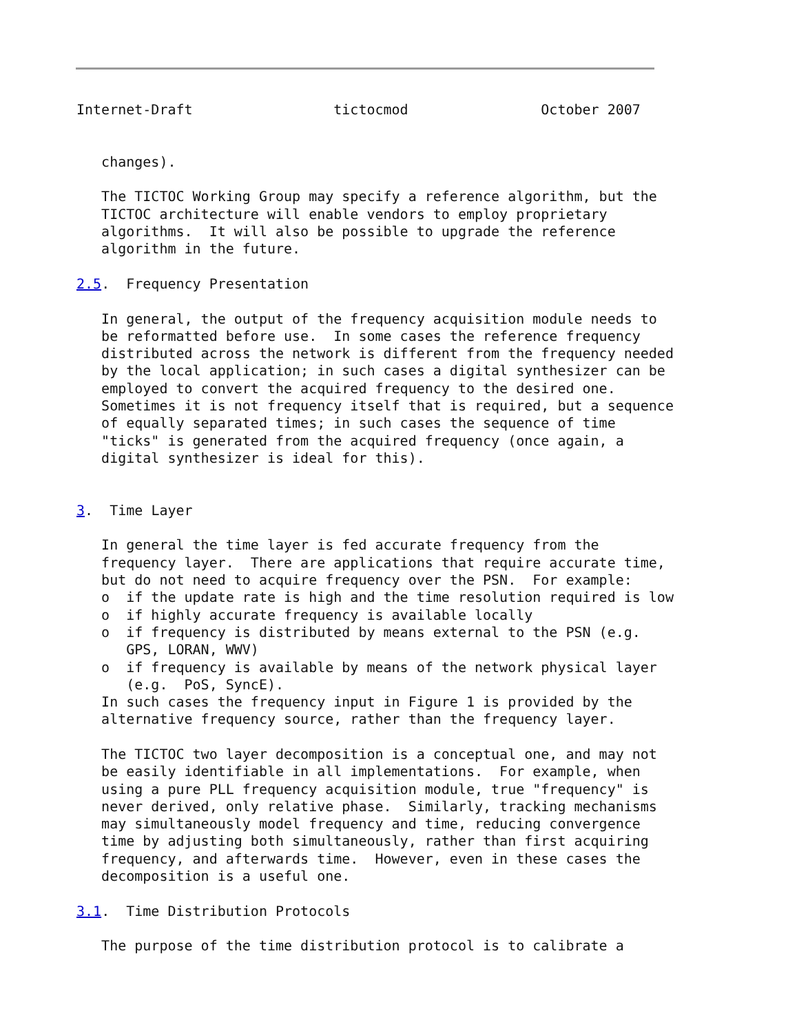Internet-Draft                 tictocmod                October 2007


   changes).

   The TICTOC Working Group may specify a reference algorithm, but the
   TICTOC architecture will enable vendors to employ proprietary
   algorithms.  It will also be possible to upgrade the reference
   algorithm in the future.

2.5.  Frequency Presentation

   In general, the output of the frequency acquisition module needs to
   be reformatted before use.  In some cases the reference frequency
   distributed across the network is different from the frequency needed
   by the local application; in such cases a digital synthesizer can be
   employed to convert the acquired frequency to the desired one.
   Sometimes it is not frequency itself that is required, but a sequence
   of equally separated times; in such cases the sequence of time
   "ticks" is generated from the acquired frequency (once again, a
   digital synthesizer is ideal for this).


3.  Time Layer

   In general the time layer is fed accurate frequency from the
   frequency layer.  There are applications that require accurate time,
   but do not need to acquire frequency over the PSN.  For example:
   o  if the update rate is high and the time resolution required is low
   o  if highly accurate frequency is available locally
   o  if frequency is distributed by means external to the PSN (e.g.
      GPS, LORAN, WWV)
   o  if frequency is available by means of the network physical layer
      (e.g.  PoS, SyncE).
   In such cases the frequency input in Figure 1 is provided by the
   alternative frequency source, rather than the frequency layer.

   The TICTOC two layer decomposition is a conceptual one, and may not
   be easily identifiable in all implementations.  For example, when
   using a pure PLL frequency acquisition module, true "frequency" is
   never derived, only relative phase.  Similarly, tracking mechanisms
   may simultaneously model frequency and time, reducing convergence
   time by adjusting both simultaneously, rather than first acquiring
   frequency, and afterwards time.  However, even in these cases the
   decomposition is a useful one.

3.1.  Time Distribution Protocols

   The purpose of the time distribution protocol is to calibrate a